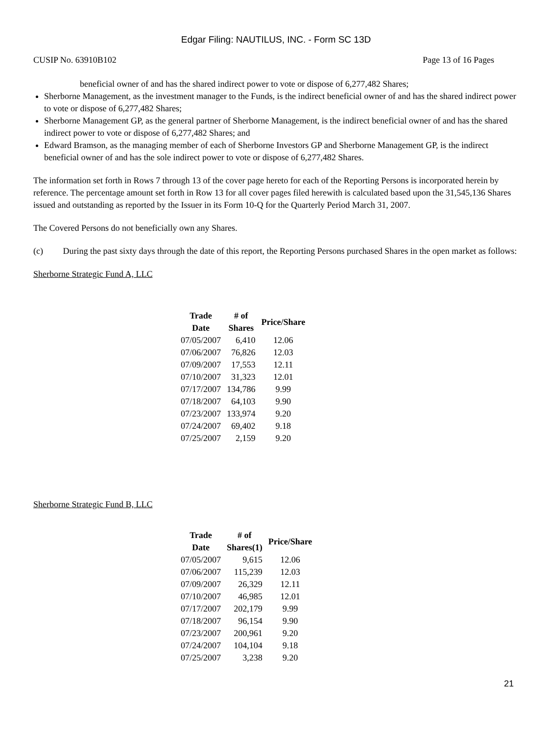Edgar Filing: NAUTILUS, INC. - Form SC 13D
CUSIP No. 63910B102 Page 13 of 16 Pages
beneficial owner of and has the shared indirect power to vote or dispose of 6,277,482 Shares;
Sherborne Management, as the investment manager to the Funds, is the indirect beneficial owner of and has the shared indirect power to vote or dispose of 6,277,482 Shares;
Sherborne Management GP, as the general partner of Sherborne Management, is the indirect beneficial owner of and has the shared indirect power to vote or dispose of 6,277,482 Shares; and
Edward Bramson, as the managing member of each of Sherborne Investors GP and Sherborne Management GP, is the indirect beneficial owner of and has the sole indirect power to vote or dispose of 6,277,482 Shares.
The information set forth in Rows 7 through 13 of the cover page hereto for each of the Reporting Persons is incorporated herein by reference. The percentage amount set forth in Row 13 for all cover pages filed herewith is calculated based upon the 31,545,136 Shares issued and outstanding as reported by the Issuer in its Form 10-Q for the Quarterly Period March 31, 2007.
The Covered Persons do not beneficially own any Shares.
(c) During the past sixty days through the date of this report, the Reporting Persons purchased Shares in the open market as follows:
Sherborne Strategic Fund A, LLC
| Trade Date | # of Shares | Price/Share |
| --- | --- | --- |
| 07/05/2007 | 6,410 | 12.06 |
| 07/06/2007 | 76,826 | 12.03 |
| 07/09/2007 | 17,553 | 12.11 |
| 07/10/2007 | 31,323 | 12.01 |
| 07/17/2007 | 134,786 | 9.99 |
| 07/18/2007 | 64,103 | 9.90 |
| 07/23/2007 | 133,974 | 9.20 |
| 07/24/2007 | 69,402 | 9.18 |
| 07/25/2007 | 2,159 | 9.20 |
Sherborne Strategic Fund B, LLC
| Trade Date | # of Shares(1) | Price/Share |
| --- | --- | --- |
| 07/05/2007 | 9,615 | 12.06 |
| 07/06/2007 | 115,239 | 12.03 |
| 07/09/2007 | 26,329 | 12.11 |
| 07/10/2007 | 46,985 | 12.01 |
| 07/17/2007 | 202,179 | 9.99 |
| 07/18/2007 | 96,154 | 9.90 |
| 07/23/2007 | 200,961 | 9.20 |
| 07/24/2007 | 104,104 | 9.18 |
| 07/25/2007 | 3,238 | 9.20 |
21